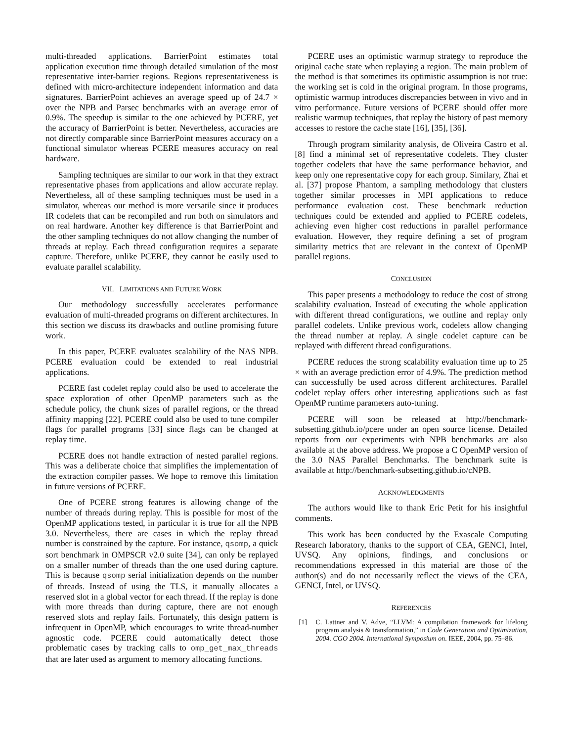multi-threaded applications. BarrierPoint estimates total application execution time through detailed simulation of the most representative inter-barrier regions. Regions representativeness is defined with micro-architecture independent information and data signatures. BarrierPoint achieves an average speed up of 24.7 × over the NPB and Parsec benchmarks with an average error of 0.9%. The speedup is similar to the one achieved by PCERE, yet the accuracy of BarrierPoint is better. Nevertheless, accuracies are not directly comparable since BarrierPoint measures accuracy on a functional simulator whereas PCERE measures accuracy on real hardware.
Sampling techniques are similar to our work in that they extract representative phases from applications and allow accurate replay. Nevertheless, all of these sampling techniques must be used in a simulator, whereas our method is more versatile since it produces IR codelets that can be recompiled and run both on simulators and on real hardware. Another key difference is that BarrierPoint and the other sampling techniques do not allow changing the number of threads at replay. Each thread configuration requires a separate capture. Therefore, unlike PCERE, they cannot be easily used to evaluate parallel scalability.
VII. LIMITATIONS AND FUTURE WORK
Our methodology successfully accelerates performance evaluation of multi-threaded programs on different architectures. In this section we discuss its drawbacks and outline promising future work.
In this paper, PCERE evaluates scalability of the NAS NPB. PCERE evaluation could be extended to real industrial applications.
PCERE fast codelet replay could also be used to accelerate the space exploration of other OpenMP parameters such as the schedule policy, the chunk sizes of parallel regions, or the thread affinity mapping [22]. PCERE could also be used to tune compiler flags for parallel programs [33] since flags can be changed at replay time.
PCERE does not handle extraction of nested parallel regions. This was a deliberate choice that simplifies the implementation of the extraction compiler passes. We hope to remove this limitation in future versions of PCERE.
One of PCERE strong features is allowing change of the number of threads during replay. This is possible for most of the OpenMP applications tested, in particular it is true for all the NPB 3.0. Nevertheless, there are cases in which the replay thread number is constrained by the capture. For instance, qsomp, a quick sort benchmark in OMPSCR v2.0 suite [34], can only be replayed on a smaller number of threads than the one used during capture. This is because qsomp serial initialization depends on the number of threads. Instead of using the TLS, it manually allocates a reserved slot in a global vector for each thread. If the replay is done with more threads than during capture, there are not enough reserved slots and replay fails. Fortunately, this design pattern is infrequent in OpenMP, which encourages to write thread-number agnostic code. PCERE could automatically detect those problematic cases by tracking calls to omp_get_max_threads that are later used as argument to memory allocating functions.
PCERE uses an optimistic warmup strategy to reproduce the original cache state when replaying a region. The main problem of the method is that sometimes its optimistic assumption is not true: the working set is cold in the original program. In those programs, optimistic warmup introduces discrepancies between in vivo and in vitro performance. Future versions of PCERE should offer more realistic warmup techniques, that replay the history of past memory accesses to restore the cache state [16], [35], [36].
Through program similarity analysis, de Oliveira Castro et al. [8] find a minimal set of representative codelets. They cluster together codelets that have the same performance behavior, and keep only one representative copy for each group. Similary, Zhai et al. [37] propose Phantom, a sampling methodology that clusters together similar processes in MPI applications to reduce performance evaluation cost. These benchmark reduction techniques could be extended and applied to PCERE codelets, achieving even higher cost reductions in parallel performance evaluation. However, they require defining a set of program similarity metrics that are relevant in the context of OpenMP parallel regions.
CONCLUSION
This paper presents a methodology to reduce the cost of strong scalability evaluation. Instead of executing the whole application with different thread configurations, we outline and replay only parallel codelets. Unlike previous work, codelets allow changing the thread number at replay. A single codelet capture can be replayed with different thread configurations.
PCERE reduces the strong scalability evaluation time up to 25 × with an average prediction error of 4.9%. The prediction method can successfully be used across different architectures. Parallel codelet replay offers other interesting applications such as fast OpenMP runtime parameters auto-tuning.
PCERE will soon be released at http://benchmark-subsetting.github.io/pcere under an open source license. Detailed reports from our experiments with NPB benchmarks are also available at the above address. We propose a C OpenMP version of the 3.0 NAS Parallel Benchmarks. The benchmark suite is available at http://benchmark-subsetting.github.io/cNPB.
ACKNOWLEDGMENTS
The authors would like to thank Eric Petit for his insightful comments.
This work has been conducted by the Exascale Computing Research laboratory, thanks to the support of CEA, GENCI, Intel, UVSQ. Any opinions, findings, and conclusions or recommendations expressed in this material are those of the author(s) and do not necessarily reflect the views of the CEA, GENCI, Intel, or UVSQ.
REFERENCES
[1] C. Lattner and V. Adve, “LLVM: A compilation framework for lifelong program analysis & transformation,” in Code Generation and Optimization, 2004. CGO 2004. International Symposium on. IEEE, 2004, pp. 75–86.